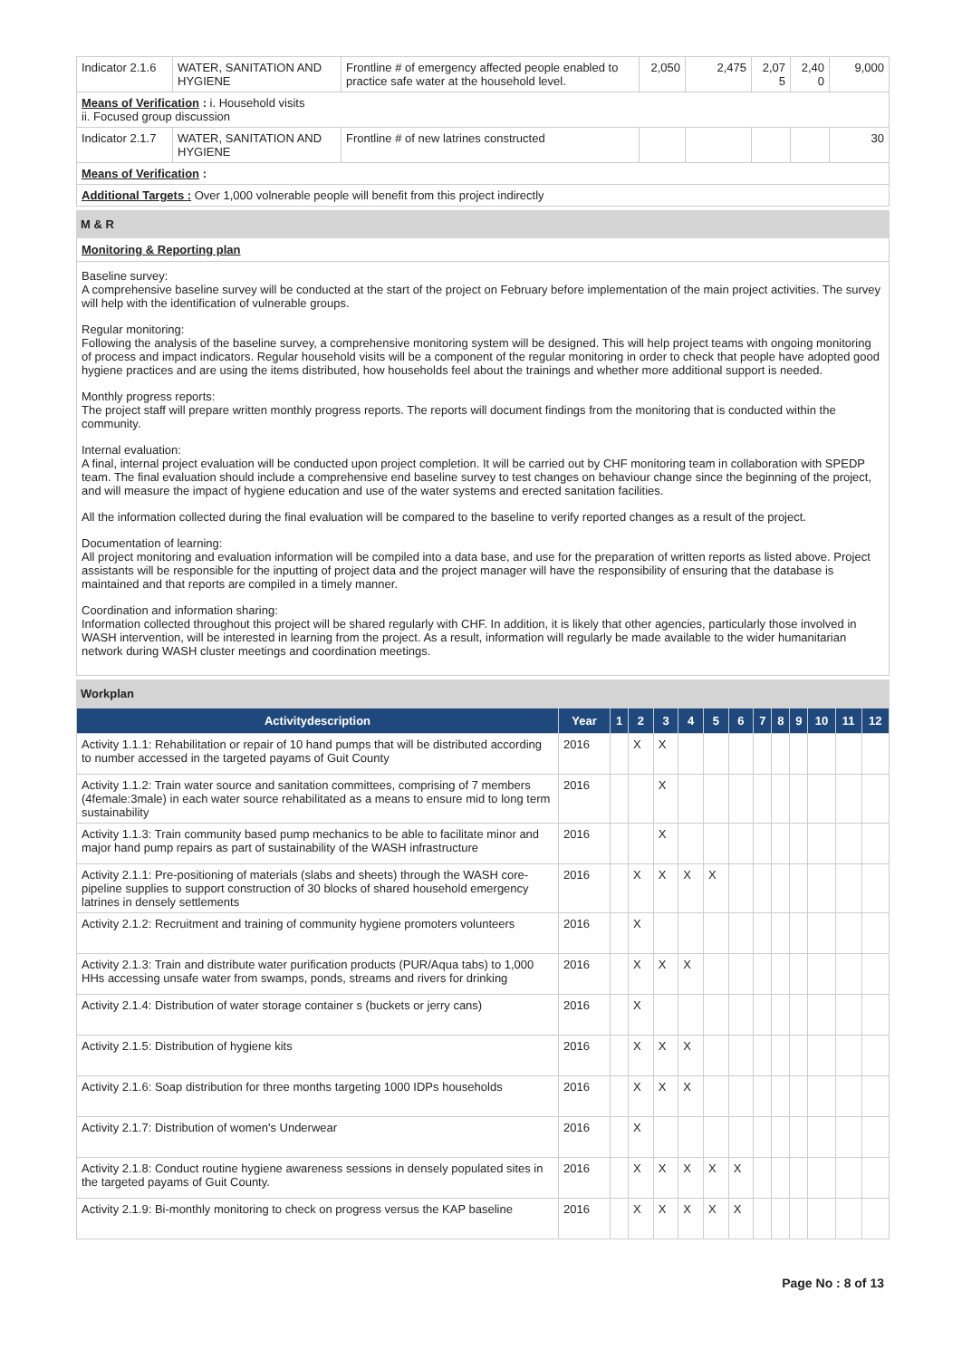| Indicator 2.1.6 | WATER, SANITATION AND HYGIENE | Frontline # of emergency affected people enabled to practice safe water at the household level. | 2,050 | 2,475 | 2,07 5 | 2,40 0 | 9,000 |
| Means of Verification : i. Household visits ii. Focused group discussion | | | | | | | |
| Indicator 2.1.7 | WATER, SANITATION AND HYGIENE | Frontline # of new latrines constructed | | | | | 30 |
| Means of Verification : | | | | | | | |
| Additional Targets : Over 1,000 volnerable people will benefit from this project indirectly | | | | | | | |
M & R
Monitoring & Reporting plan
Baseline survey:
A comprehensive baseline survey will be conducted at the start of the project on February before implementation of the main project activities. The survey will help with the identification of vulnerable groups.
Regular monitoring:
Following the analysis of the baseline survey, a comprehensive monitoring system will be designed. This will help project teams with ongoing monitoring of process and impact indicators. Regular household visits will be a component of the regular monitoring in order to check that people have adopted good hygiene practices and are using the items distributed, how households feel about the trainings and whether more additional support is needed.
Monthly progress reports:
The project staff will prepare written monthly progress reports. The reports will document findings from the monitoring that is conducted within the community.
Internal evaluation:
A final, internal project evaluation will be conducted upon project completion. It will be carried out by CHF monitoring team in collaboration with SPEDP team. The final evaluation should include a comprehensive end baseline survey to test changes on behaviour change since the beginning of the project, and will measure the impact of hygiene education and use of the water systems and erected sanitation facilities.
All the information collected during the final evaluation will be compared to the baseline to verify reported changes as a result of the project.
Documentation of learning:
All project monitoring and evaluation information will be compiled into a data base, and use for the preparation of written reports as listed above. Project assistants will be responsible for the inputting of project data and the project manager will have the responsibility of ensuring that the database is maintained and that reports are compiled in a timely manner.
Coordination and information sharing:
Information collected throughout this project will be shared regularly with CHF. In addition, it is likely that other agencies, particularly those involved in WASH intervention, will be interested in learning from the project. As a result, information will regularly be made available to the wider humanitarian network during WASH cluster meetings and coordination meetings.
Workplan
| Activitydescription | Year | 1 | 2 | 3 | 4 | 5 | 6 | 7 | 8 | 9 | 10 | 11 | 12 |
| --- | --- | --- | --- | --- | --- | --- | --- | --- | --- | --- | --- | --- | --- |
| Activity 1.1.1: Rehabilitation or repair of 10 hand pumps that will be distributed according to number accessed in the targeted payams of Guit County | 2016 | | X | X | | | | | | | | | |
| Activity 1.1.2: Train water source and sanitation committees, comprising of 7 members (4female:3male) in each water source rehabilitated as a means to ensure mid to long term sustainability | 2016 | | | X | | | | | | | | | |
| Activity 1.1.3: Train community based pump mechanics to be able to facilitate minor and major hand pump repairs as part of sustainability of the WASH infrastructure | 2016 | | | X | | | | | | | | | |
| Activity 2.1.1: Pre-positioning of materials (slabs and sheets) through the WASH core-pipeline supplies to support construction of 30 blocks of shared household emergency latrines in densely settlements | 2016 | | X | X | X | X | | | | | | | |
| Activity 2.1.2: Recruitment and training of community hygiene promoters volunteers | 2016 | | X | | | | | | | | | | |
| Activity 2.1.3: Train and distribute water purification products (PUR/Aqua tabs) to 1,000 HHs accessing unsafe water from swamps, ponds, streams and rivers for drinking | 2016 | | X | X | X | | | | | | | | |
| Activity 2.1.4: Distribution of water storage container s (buckets or jerry cans) | 2016 | | X | | | | | | | | | | |
| Activity 2.1.5: Distribution of hygiene kits | 2016 | | X | X | X | | | | | | | | |
| Activity 2.1.6: Soap distribution for three months targeting 1000 IDPs households | 2016 | | X | X | X | | | | | | | | |
| Activity 2.1.7: Distribution of women's Underwear | 2016 | | X | | | | | | | | | | |
| Activity 2.1.8: Conduct routine hygiene awareness sessions in densely populated sites in the targeted payams of Guit County. | 2016 | | X | X | X | X | X | | | | | | |
| Activity 2.1.9: Bi-monthly monitoring to check on progress versus the KAP baseline | 2016 | | X | X | X | X | X | | | | | | |
Page No : 8 of 13